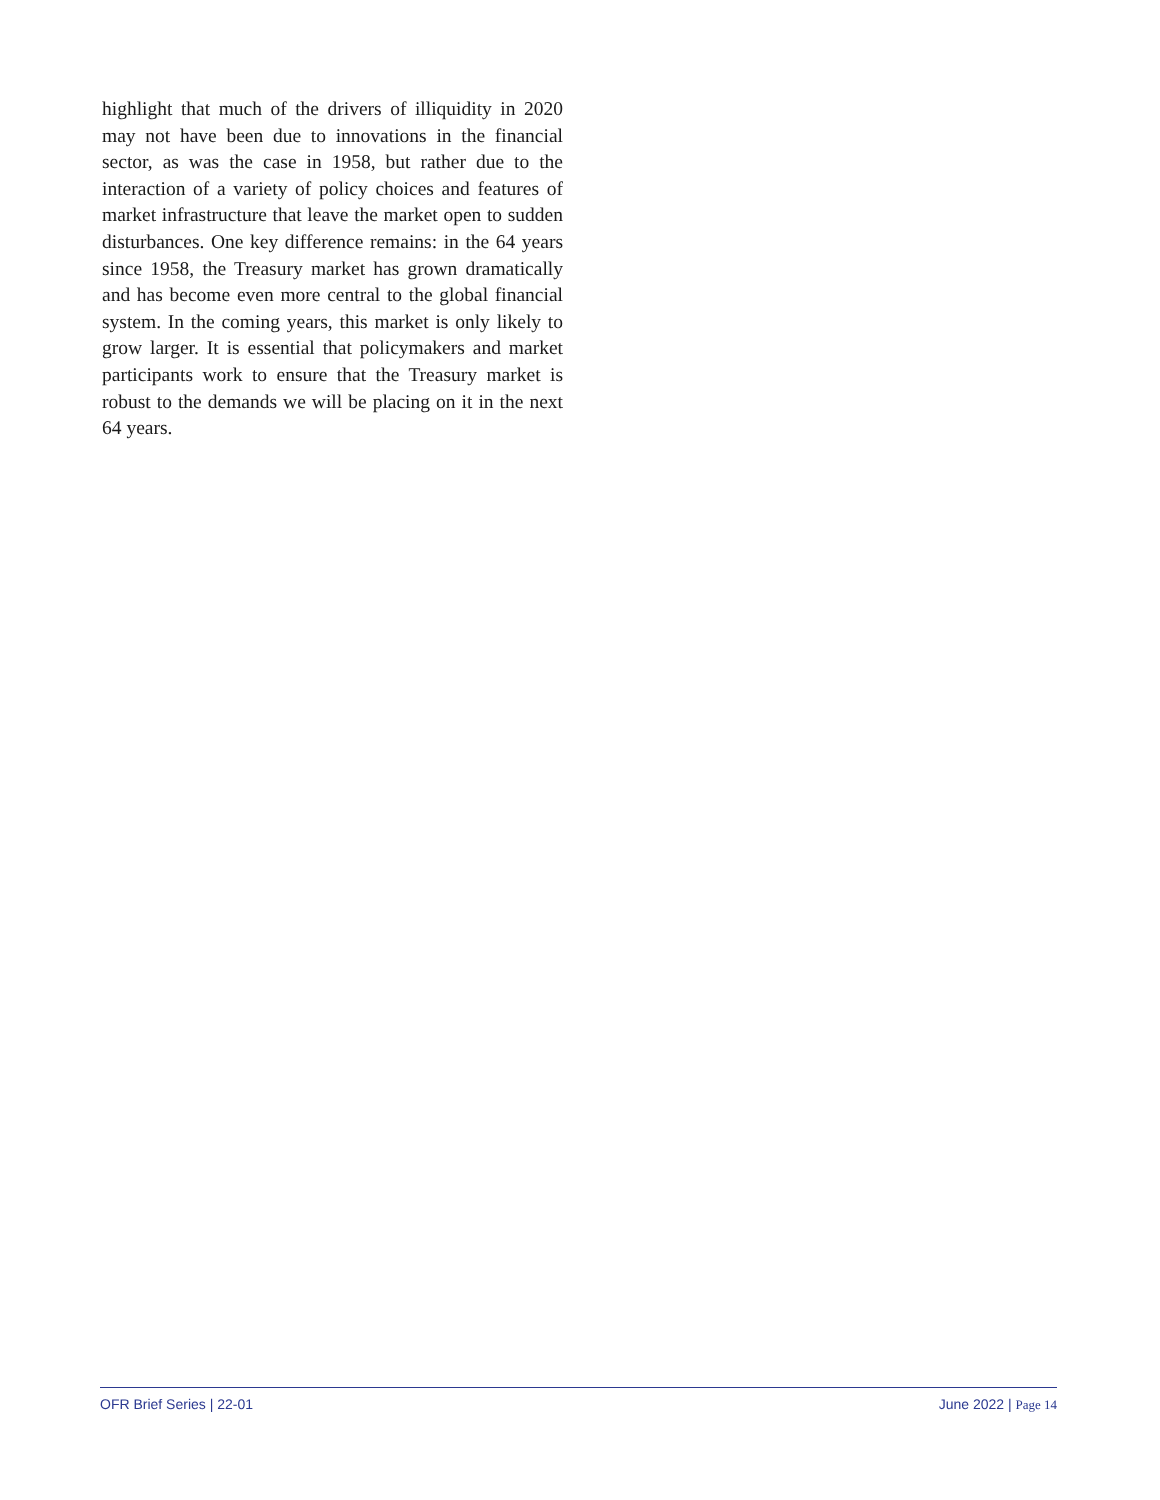highlight that much of the drivers of illiquidity in 2020 may not have been due to innovations in the financial sector, as was the case in 1958, but rather due to the interaction of a variety of policy choices and features of market infrastructure that leave the market open to sudden disturbances. One key difference remains: in the 64 years since 1958, the Treasury market has grown dramatically and has become even more central to the global financial system. In the coming years, this market is only likely to grow larger. It is essential that policymakers and market participants work to ensure that the Treasury market is robust to the demands we will be placing on it in the next 64 years.
OFR Brief Series | 22-01 June 2022 | Page 14